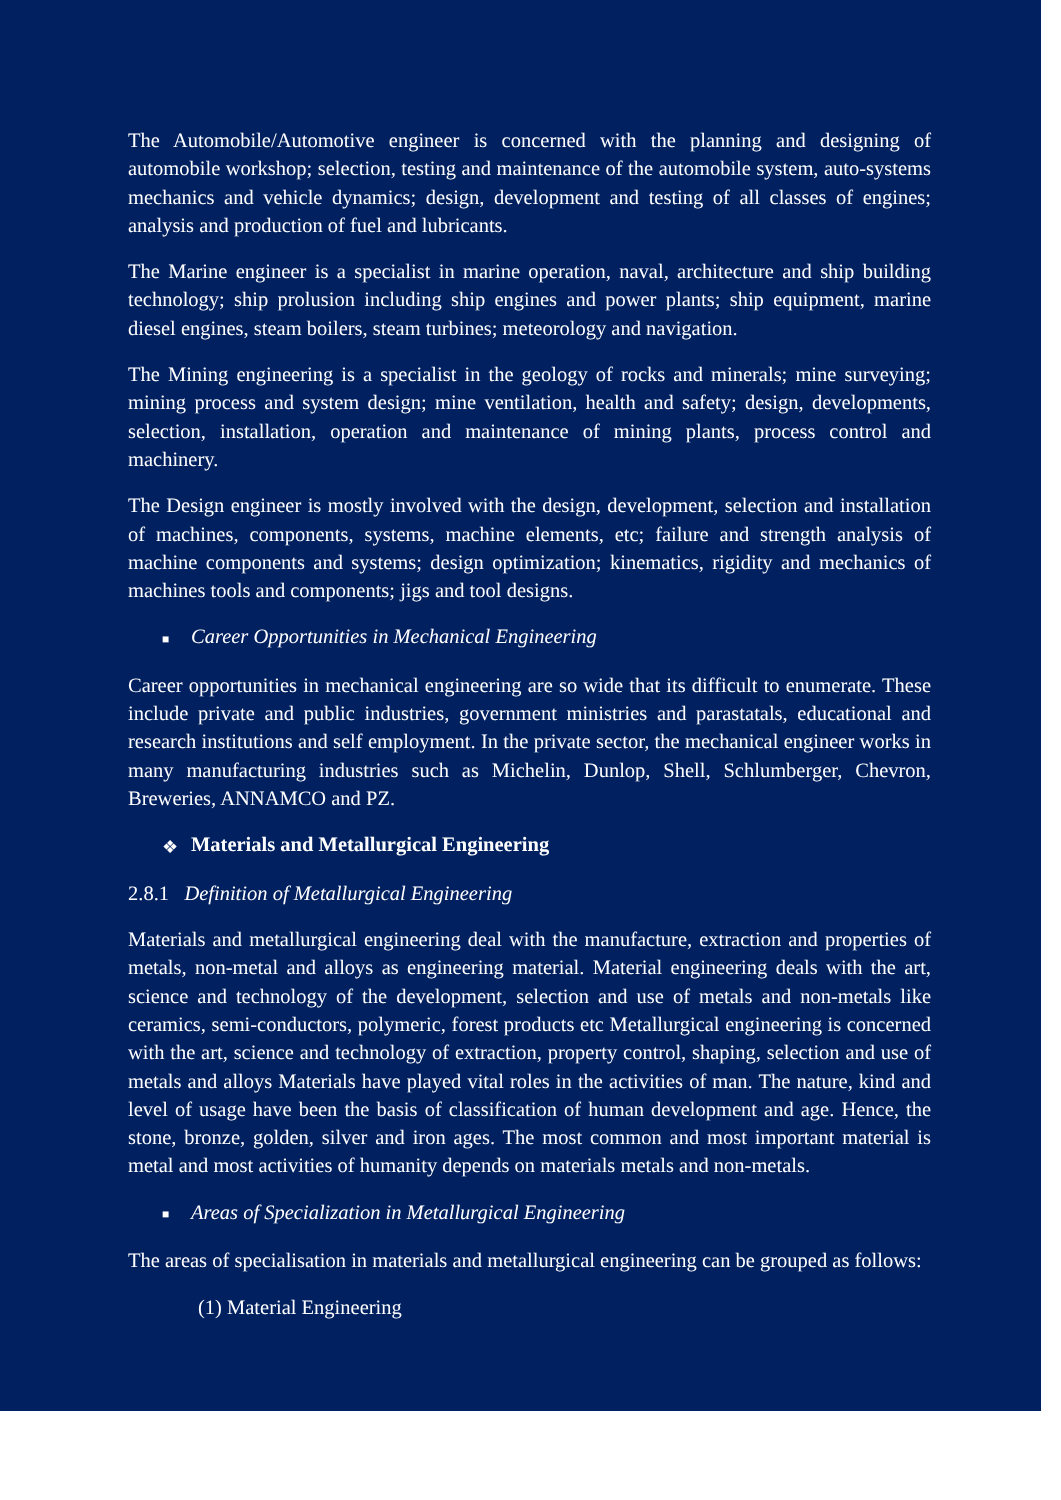The Automobile/Automotive engineer is concerned with the planning and designing of automobile workshop; selection, testing and maintenance of the automobile system, auto-systems mechanics and vehicle dynamics; design, development and testing of all classes of engines; analysis and production of fuel and lubricants.
The Marine engineer is a specialist in marine operation, naval, architecture and ship building technology; ship prolusion including ship engines and power plants; ship equipment, marine diesel engines, steam boilers, steam turbines; meteorology and navigation.
The Mining engineering is a specialist in the geology of rocks and minerals; mine surveying; mining process and system design; mine ventilation, health and safety; design, developments, selection, installation, operation and maintenance of mining plants, process control and machinery.
The Design engineer is mostly involved with the design, development, selection and installation of machines, components, systems, machine elements, etc; failure and strength analysis of machine components and systems; design optimization; kinematics, rigidity and mechanics of machines tools and components; jigs and tool designs.
■ Career Opportunities in Mechanical Engineering
Career opportunities in mechanical engineering are so wide that its difficult to enumerate. These include private and public industries, government ministries and parastatals, educational and research institutions and self employment. In the private sector, the mechanical engineer works in many manufacturing industries such as Michelin, Dunlop, Shell, Schlumberger, Chevron, Breweries, ANNAMCO and PZ.
❖ Materials and Metallurgical Engineering
2.8.1 Definition of Metallurgical Engineering
Materials and metallurgical engineering deal with the manufacture, extraction and properties of metals, non-metal and alloys as engineering material. Material engineering deals with the art, science and technology of the development, selection and use of metals and non-metals like ceramics, semi-conductors, polymeric, forest products etc Metallurgical engineering is concerned with the art, science and technology of extraction, property control, shaping, selection and use of metals and alloys Materials have played vital roles in the activities of man. The nature, kind and level of usage have been the basis of classification of human development and age. Hence, the stone, bronze, golden, silver and iron ages. The most common and most important material is metal and most activities of humanity depends on materials metals and non-metals.
■ Areas of Specialization in Metallurgical Engineering
The areas of specialisation in materials and metallurgical engineering can be grouped as follows:
(1) Material Engineering